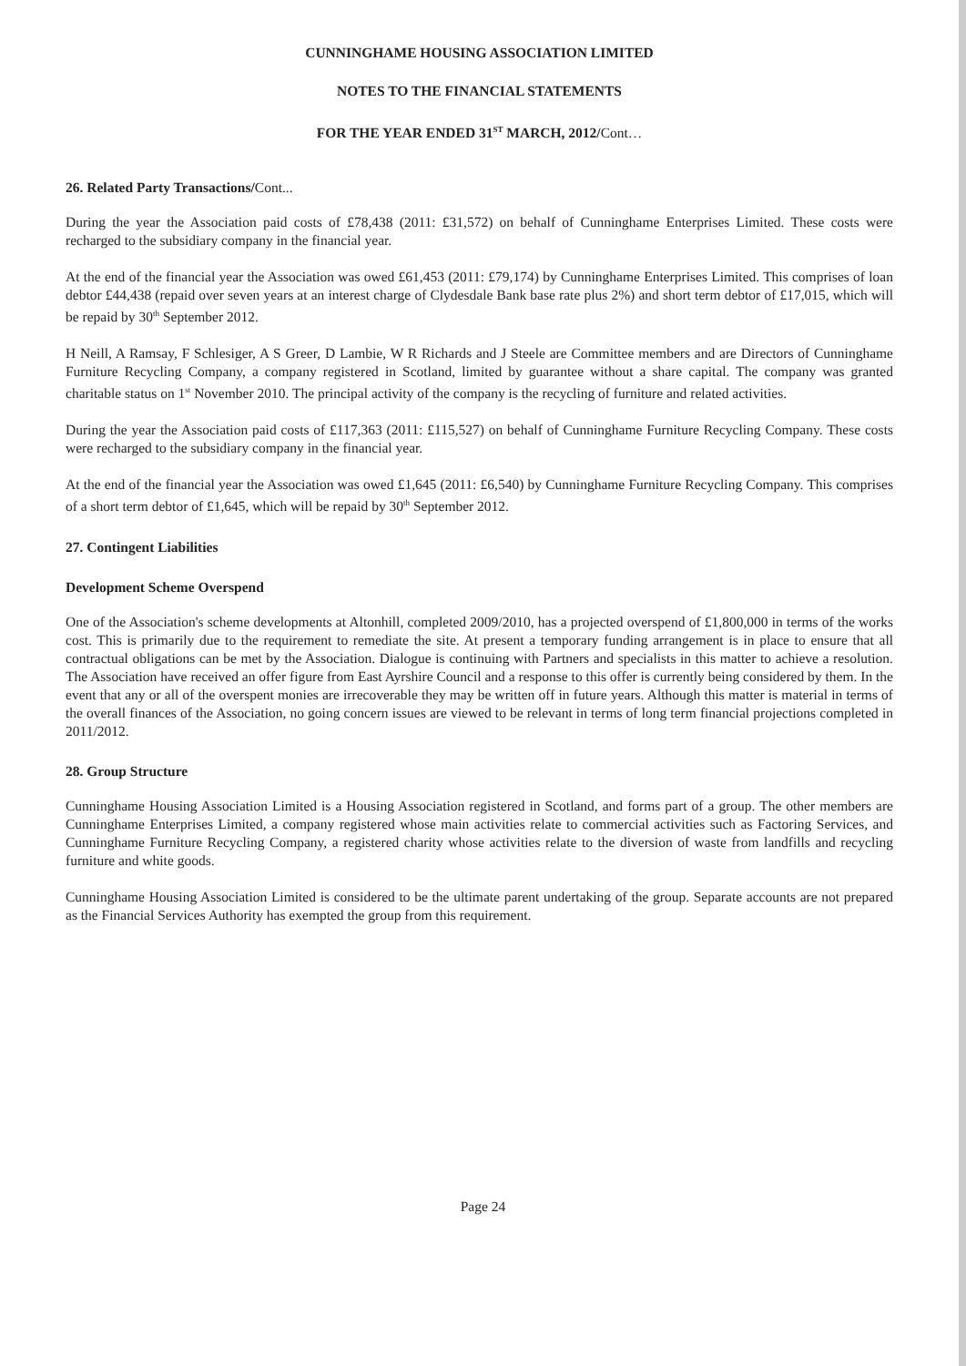CUNNINGHAME HOUSING ASSOCIATION LIMITED
NOTES TO THE FINANCIAL STATEMENTS
FOR THE YEAR ENDED 31<sup>ST</sup> MARCH, 2012/Cont…
26. Related Party Transactions/Cont...
During the year the Association paid costs of £78,438 (2011: £31,572) on behalf of Cunninghame Enterprises Limited. These costs were recharged to the subsidiary company in the financial year.
At the end of the financial year the Association was owed £61,453 (2011: £79,174) by Cunninghame Enterprises Limited. This comprises of loan debtor £44,438 (repaid over seven years at an interest charge of Clydesdale Bank base rate plus 2%) and short term debtor of £17,015, which will be repaid by 30<sup>th</sup> September 2012.
H Neill, A Ramsay, F Schlesiger, A S Greer, D Lambie, W R Richards and J Steele are Committee members and are Directors of Cunninghame Furniture Recycling Company, a company registered in Scotland, limited by guarantee without a share capital. The company was granted charitable status on 1<sup>st</sup> November 2010. The principal activity of the company is the recycling of furniture and related activities.
During the year the Association paid costs of £117,363 (2011: £115,527) on behalf of Cunninghame Furniture Recycling Company. These costs were recharged to the subsidiary company in the financial year.
At the end of the financial year the Association was owed £1,645 (2011: £6,540) by Cunninghame Furniture Recycling Company. This comprises of a short term debtor of £1,645, which will be repaid by 30<sup>th</sup> September 2012.
27. Contingent Liabilities
Development Scheme Overspend
One of the Association's scheme developments at Altonhill, completed 2009/2010, has a projected overspend of £1,800,000 in terms of the works cost. This is primarily due to the requirement to remediate the site. At present a temporary funding arrangement is in place to ensure that all contractual obligations can be met by the Association. Dialogue is continuing with Partners and specialists in this matter to achieve a resolution. The Association have received an offer figure from East Ayrshire Council and a response to this offer is currently being considered by them. In the event that any or all of the overspent monies are irrecoverable they may be written off in future years. Although this matter is material in terms of the overall finances of the Association, no going concern issues are viewed to be relevant in terms of long term financial projections completed in 2011/2012.
28. Group Structure
Cunninghame Housing Association Limited is a Housing Association registered in Scotland, and forms part of a group. The other members are Cunninghame Enterprises Limited, a company registered whose main activities relate to commercial activities such as Factoring Services, and Cunninghame Furniture Recycling Company, a registered charity whose activities relate to the diversion of waste from landfills and recycling furniture and white goods.
Cunninghame Housing Association Limited is considered to be the ultimate parent undertaking of the group. Separate accounts are not prepared as the Financial Services Authority has exempted the group from this requirement.
Page 24